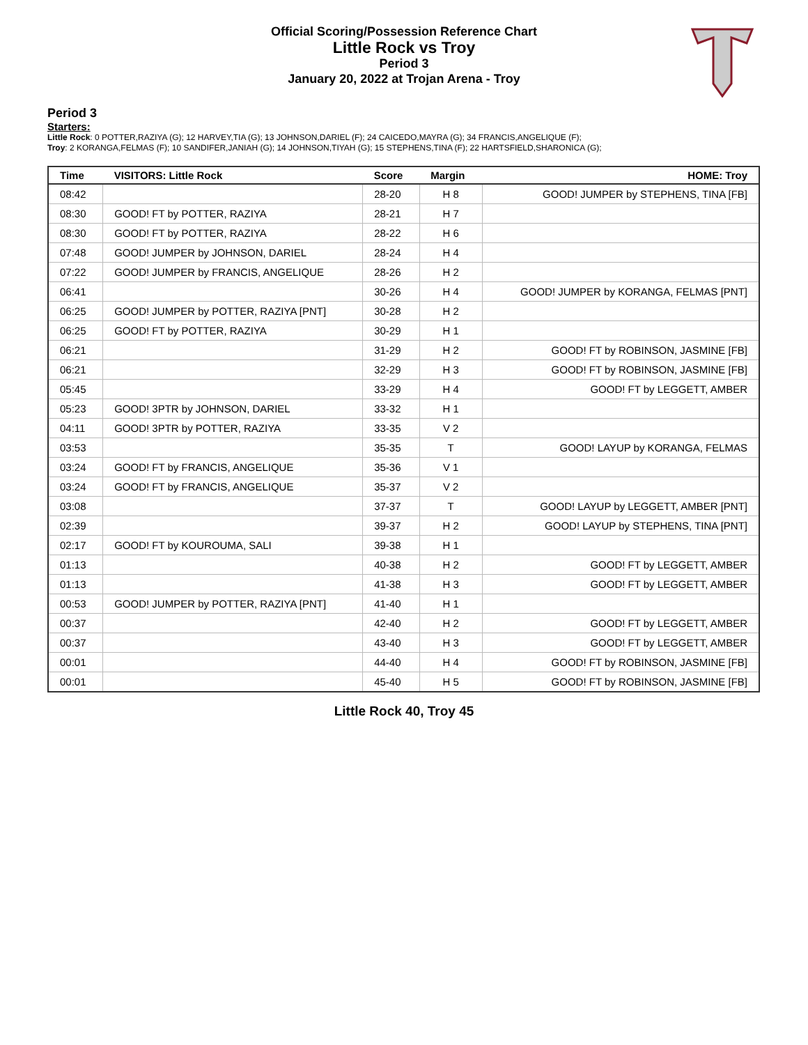Official Scoring/Possession Reference Chart
Little Rock vs Troy
Period 3
January 20, 2022 at Trojan Arena - Troy
Period 3
Starters:
Little Rock: 0 POTTER,RAZIYA (G); 12 HARVEY,TIA (G); 13 JOHNSON,DARIEL (F); 24 CAICEDO,MAYRA (G); 34 FRANCIS,ANGELIQUE (F);
Troy: 2 KORANGA,FELMAS (F); 10 SANDIFER,JANIAH (G); 14 JOHNSON,TIYAH (G); 15 STEPHENS,TINA (F); 22 HARTSFIELD,SHARONICA (G);
| Time | VISITORS: Little Rock | Score | Margin | HOME: Troy |
| --- | --- | --- | --- | --- |
| 08:42 | | 28-20 | H 8 | GOOD! JUMPER by STEPHENS, TINA [FB] |
| 08:30 | GOOD! FT by POTTER, RAZIYA | 28-21 | H 7 | |
| 08:30 | GOOD! FT by POTTER, RAZIYA | 28-22 | H 6 | |
| 07:48 | GOOD! JUMPER by JOHNSON, DARIEL | 28-24 | H 4 | |
| 07:22 | GOOD! JUMPER by FRANCIS, ANGELIQUE | 28-26 | H 2 | |
| 06:41 | | 30-26 | H 4 | GOOD! JUMPER by KORANGA, FELMAS [PNT] |
| 06:25 | GOOD! JUMPER by POTTER, RAZIYA [PNT] | 30-28 | H 2 | |
| 06:25 | GOOD! FT by POTTER, RAZIYA | 30-29 | H 1 | |
| 06:21 | | 31-29 | H 2 | GOOD! FT by ROBINSON, JASMINE [FB] |
| 06:21 | | 32-29 | H 3 | GOOD! FT by ROBINSON, JASMINE [FB] |
| 05:45 | | 33-29 | H 4 | GOOD! FT by LEGGETT, AMBER |
| 05:23 | GOOD! 3PTR by JOHNSON, DARIEL | 33-32 | H 1 | |
| 04:11 | GOOD! 3PTR by POTTER, RAZIYA | 33-35 | V 2 | |
| 03:53 | | 35-35 | T | GOOD! LAYUP by KORANGA, FELMAS |
| 03:24 | GOOD! FT by FRANCIS, ANGELIQUE | 35-36 | V 1 | |
| 03:24 | GOOD! FT by FRANCIS, ANGELIQUE | 35-37 | V 2 | |
| 03:08 | | 37-37 | T | GOOD! LAYUP by LEGGETT, AMBER [PNT] |
| 02:39 | | 39-37 | H 2 | GOOD! LAYUP by STEPHENS, TINA [PNT] |
| 02:17 | GOOD! FT by KOUROUMA, SALI | 39-38 | H 1 | |
| 01:13 | | 40-38 | H 2 | GOOD! FT by LEGGETT, AMBER |
| 01:13 | | 41-38 | H 3 | GOOD! FT by LEGGETT, AMBER |
| 00:53 | GOOD! JUMPER by POTTER, RAZIYA [PNT] | 41-40 | H 1 | |
| 00:37 | | 42-40 | H 2 | GOOD! FT by LEGGETT, AMBER |
| 00:37 | | 43-40 | H 3 | GOOD! FT by LEGGETT, AMBER |
| 00:01 | | 44-40 | H 4 | GOOD! FT by ROBINSON, JASMINE [FB] |
| 00:01 | | 45-40 | H 5 | GOOD! FT by ROBINSON, JASMINE [FB] |
Little Rock 40, Troy 45